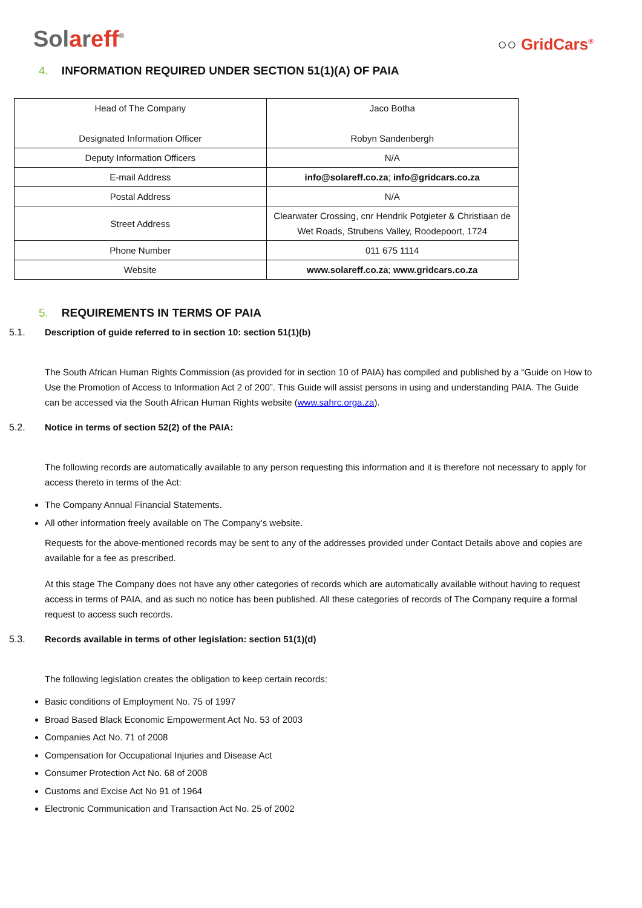Solareff<sup>®</sup>
○○ GridCars<sup>®</sup>
4. INFORMATION REQUIRED UNDER SECTION 51(1)(A) OF PAIA
| Head of The Company Designated Information Officer | Jaco Botha Robyn Sandenbergh |
| Deputy Information Officers | N/A |
| E-mail Address | info@solareff.co.za ; info@gridcars.co.za |
| Postal Address | N/A |
| Street Address | Clearwater Crossing, cnr Hendrik Potgieter & Christiaan de Wet Roads, Strubens Valley, Roodepoort, 1724 |
| Phone Number | 011 675 1114 |
| Website | www.solareff.co.za ; www.gridcars.co.za |
5. REQUIREMENTS IN TERMS OF PAIA
5.1. Description of guide referred to in section 10: section 51(1)(b)
The South African Human Rights Commission (as provided for in section 10 of PAIA) has compiled and published by a “Guide on How to Use the Promotion of Access to Information Act 2 of 200”. This Guide will assist persons in using and understanding PAIA. The Guide can be accessed via the South African Human Rights website (www.sahrc.orga.za).
5.2. Notice in terms of section 52(2) of the PAIA:
The following records are automatically available to any person requesting this information and it is therefore not necessary to apply for access thereto in terms of the Act:
The Company Annual Financial Statements.
All other information freely available on The Company’s website.
Requests for the above-mentioned records may be sent to any of the addresses provided under Contact Details above and copies are available for a fee as prescribed.
At this stage The Company does not have any other categories of records which are automatically available without having to request access in terms of PAIA, and as such no notice has been published. All these categories of records of The Company require a formal request to access such records.
5.3. Records available in terms of other legislation: section 51(1)(d)
The following legislation creates the obligation to keep certain records:
Basic conditions of Employment No. 75 of 1997
Broad Based Black Economic Empowerment Act No. 53 of 2003
Companies Act No. 71 of 2008
Compensation for Occupational Injuries and Disease Act
Consumer Protection Act No. 68 of 2008
Customs and Excise Act No 91 of 1964
Electronic Communication and Transaction Act No. 25 of 2002